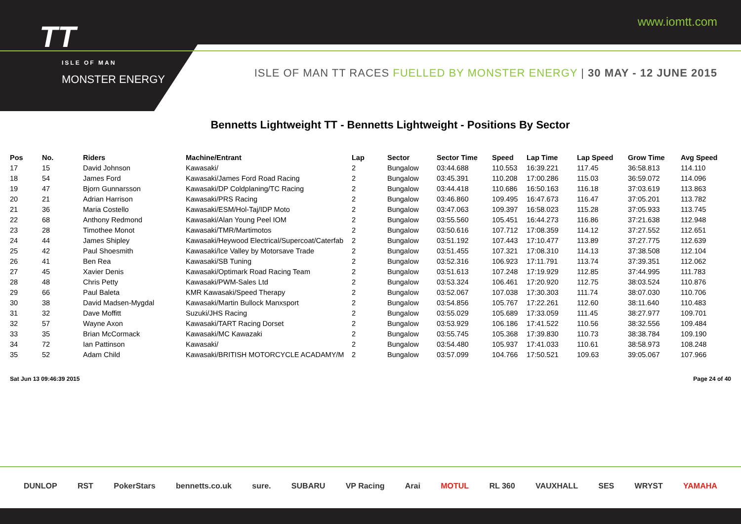TT
ISLE OF MAN
MONSTER ENERGY
www.iomtt.com
ISLE OF MAN TT RACES FUELLED BY MONSTER ENERGY | 30 MAY - 12 JUNE 2015
Bennetts Lightweight TT - Bennetts Lightweight - Positions By Sector
| Pos | No. | Riders | Machine/Entrant | Lap | Sector | Sector Time | Speed | Lap Time | Lap Speed | Grow Time | Avg Speed |
| --- | --- | --- | --- | --- | --- | --- | --- | --- | --- | --- | --- |
| 17 | 15 | David Johnson | Kawasaki/ | 2 | Bungalow | 03:44.688 | 110.553 | 16:39.221 | 117.45 | 36:58.813 | 114.110 |
| 18 | 54 | James Ford | Kawasaki/James Ford Road Racing | 2 | Bungalow | 03:45.391 | 110.208 | 17:00.286 | 115.03 | 36:59.072 | 114.096 |
| 19 | 47 | Bjorn Gunnarsson | Kawasaki/DP Coldplaning/TC Racing | 2 | Bungalow | 03:44.418 | 110.686 | 16:50.163 | 116.18 | 37:03.619 | 113.863 |
| 20 | 21 | Adrian Harrison | Kawasaki/PRS Racing | 2 | Bungalow | 03:46.860 | 109.495 | 16:47.673 | 116.47 | 37:05.201 | 113.782 |
| 21 | 36 | Maria Costello | Kawasaki/ESM/Hol-Taj/IDP Moto | 2 | Bungalow | 03:47.063 | 109.397 | 16:58.023 | 115.28 | 37:05.933 | 113.745 |
| 22 | 68 | Anthony Redmond | Kawasaki/Alan Young Peel IOM | 2 | Bungalow | 03:55.560 | 105.451 | 16:44.273 | 116.86 | 37:21.638 | 112.948 |
| 23 | 28 | Timothee Monot | Kawasaki/TMR/Martimotos | 2 | Bungalow | 03:50.616 | 107.712 | 17:08.359 | 114.12 | 37:27.552 | 112.651 |
| 24 | 44 | James Shipley | Kawasaki/Heywood Electrical/Supercoat/Caterfab | 2 | Bungalow | 03:51.192 | 107.443 | 17:10.477 | 113.89 | 37:27.775 | 112.639 |
| 25 | 42 | Paul Shoesmith | Kawasaki/Ice Valley by Motorsave Trade | 2 | Bungalow | 03:51.455 | 107.321 | 17:08.310 | 114.13 | 37:38.508 | 112.104 |
| 26 | 41 | Ben Rea | Kawasaki/SB Tuning | 2 | Bungalow | 03:52.316 | 106.923 | 17:11.791 | 113.74 | 37:39.351 | 112.062 |
| 27 | 45 | Xavier Denis | Kawasaki/Optimark Road Racing Team | 2 | Bungalow | 03:51.613 | 107.248 | 17:19.929 | 112.85 | 37:44.995 | 111.783 |
| 28 | 48 | Chris Petty | Kawasaki/PWM-Sales Ltd | 2 | Bungalow | 03:53.324 | 106.461 | 17:20.920 | 112.75 | 38:03.524 | 110.876 |
| 29 | 66 | Paul Baleta | KMR Kawasaki/Speed Therapy | 2 | Bungalow | 03:52.067 | 107.038 | 17:30.303 | 111.74 | 38:07.030 | 110.706 |
| 30 | 38 | David Madsen-Mygdal | Kawasaki/Martin Bullock Manxsport | 2 | Bungalow | 03:54.856 | 105.767 | 17:22.261 | 112.60 | 38:11.640 | 110.483 |
| 31 | 32 | Dave Moffitt | Suzuki/JHS Racing | 2 | Bungalow | 03:55.029 | 105.689 | 17:33.059 | 111.45 | 38:27.977 | 109.701 |
| 32 | 57 | Wayne Axon | Kawasaki/TART Racing Dorset | 2 | Bungalow | 03:53.929 | 106.186 | 17:41.522 | 110.56 | 38:32.556 | 109.484 |
| 33 | 35 | Brian McCormack | Kawasaki/MC Kawazaki | 2 | Bungalow | 03:55.745 | 105.368 | 17:39.830 | 110.73 | 38:38.784 | 109.190 |
| 34 | 72 | Ian Pattinson | Kawasaki/ | 2 | Bungalow | 03:54.480 | 105.937 | 17:41.033 | 110.61 | 38:58.973 | 108.248 |
| 35 | 52 | Adam Child | Kawasaki/BRITISH MOTORCYCLE ACADAMY/M | 2 | Bungalow | 03:57.099 | 104.766 | 17:50.521 | 109.63 | 39:05.067 | 107.966 |
Sat Jun 13 09:46:39 2015 Page 24 of 40
DUNLOP RST PokerStars bennetts.co.uk sure. SUBARU VP Racing Arai MOTUL RL 360 VAUXHALL SES WRYST YAMAHA